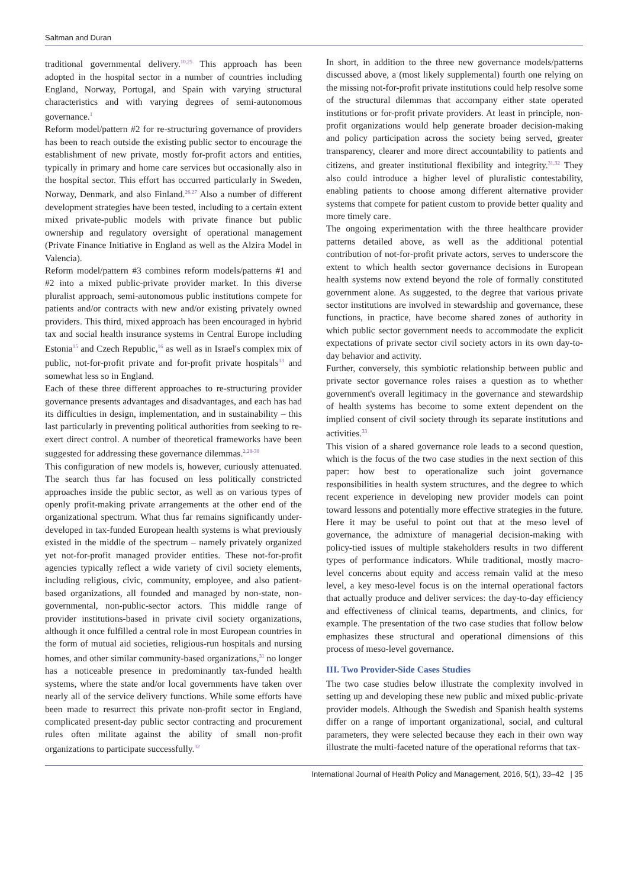Saltman and Duran
traditional governmental delivery.<sup>10,25</sup> This approach has been adopted in the hospital sector in a number of countries including England, Norway, Portugal, and Spain with varying structural characteristics and with varying degrees of semi-autonomous governance.<sup>1</sup>
Reform model/pattern #2 for re-structuring governance of providers has been to reach outside the existing public sector to encourage the establishment of new private, mostly for-profit actors and entities, typically in primary and home care services but occasionally also in the hospital sector. This effort has occurred particularly in Sweden, Norway, Denmark, and also Finland.<sup>26,27</sup> Also a number of different development strategies have been tested, including to a certain extent mixed private-public models with private finance but public ownership and regulatory oversight of operational management (Private Finance Initiative in England as well as the Alzira Model in Valencia).
Reform model/pattern #3 combines reform models/patterns #1 and #2 into a mixed public-private provider market. In this diverse pluralist approach, semi-autonomous public institutions compete for patients and/or contracts with new and/or existing privately owned providers. This third, mixed approach has been encouraged in hybrid tax and social health insurance systems in Central Europe including Estonia<sup>15</sup> and Czech Republic,<sup>16</sup> as well as in Israel's complex mix of public, not-for-profit private and for-profit private hospitals<sup>13</sup> and somewhat less so in England.
Each of these three different approaches to re-structuring provider governance presents advantages and disadvantages, and each has had its difficulties in design, implementation, and in sustainability – this last particularly in preventing political authorities from seeking to re-exert direct control. A number of theoretical frameworks have been suggested for addressing these governance dilemmas.<sup>2,28-30</sup>
This configuration of new models is, however, curiously attenuated. The search thus far has focused on less politically constricted approaches inside the public sector, as well as on various types of openly profit-making private arrangements at the other end of the organizational spectrum. What thus far remains significantly under-developed in tax-funded European health systems is what previously existed in the middle of the spectrum – namely privately organized yet not-for-profit managed provider entities. These not-for-profit agencies typically reflect a wide variety of civil society elements, including religious, civic, community, employee, and also patient-based organizations, all founded and managed by non-state, non-governmental, non-public-sector actors. This middle range of provider institutions-based in private civil society organizations, although it once fulfilled a central role in most European countries in the form of mutual aid societies, religious-run hospitals and nursing homes, and other similar community-based organizations,<sup>31</sup> no longer has a noticeable presence in predominantly tax-funded health systems, where the state and/or local governments have taken over nearly all of the service delivery functions. While some efforts have been made to resurrect this private non-profit sector in England, complicated present-day public sector contracting and procurement rules often militate against the ability of small non-profit organizations to participate successfully.<sup>32</sup>
In short, in addition to the three new governance models/patterns discussed above, a (most likely supplemental) fourth one relying on the missing not-for-profit private institutions could help resolve some of the structural dilemmas that accompany either state operated institutions or for-profit private providers. At least in principle, non-profit organizations would help generate broader decision-making and policy participation across the society being served, greater transparency, clearer and more direct accountability to patients and citizens, and greater institutional flexibility and integrity.<sup>31,32</sup> They also could introduce a higher level of pluralistic contestability, enabling patients to choose among different alternative provider systems that compete for patient custom to provide better quality and more timely care.
The ongoing experimentation with the three healthcare provider patterns detailed above, as well as the additional potential contribution of not-for-profit private actors, serves to underscore the extent to which health sector governance decisions in European health systems now extend beyond the role of formally constituted government alone. As suggested, to the degree that various private sector institutions are involved in stewardship and governance, these functions, in practice, have become shared zones of authority in which public sector government needs to accommodate the explicit expectations of private sector civil society actors in its own day-to-day behavior and activity.
Further, conversely, this symbiotic relationship between public and private sector governance roles raises a question as to whether government's overall legitimacy in the governance and stewardship of health systems has become to some extent dependent on the implied consent of civil society through its separate institutions and activities.<sup>33</sup>
This vision of a shared governance role leads to a second question, which is the focus of the two case studies in the next section of this paper: how best to operationalize such joint governance responsibilities in health system structures, and the degree to which recent experience in developing new provider models can point toward lessons and potentially more effective strategies in the future. Here it may be useful to point out that at the meso level of governance, the admixture of managerial decision-making with policy-tied issues of multiple stakeholders results in two different types of performance indicators. While traditional, mostly macro-level concerns about equity and access remain valid at the meso level, a key meso-level focus is on the internal operational factors that actually produce and deliver services: the day-to-day efficiency and effectiveness of clinical teams, departments, and clinics, for example. The presentation of the two case studies that follow below emphasizes these structural and operational dimensions of this process of meso-level governance.
III. Two Provider-Side Cases Studies
The two case studies below illustrate the complexity involved in setting up and developing these new public and mixed public-private provider models. Although the Swedish and Spanish health systems differ on a range of important organizational, social, and cultural parameters, they were selected because they each in their own way illustrate the multi-faceted nature of the operational reforms that tax-
International Journal of Health Policy and Management, 2016, 5(1), 33–42 | 35